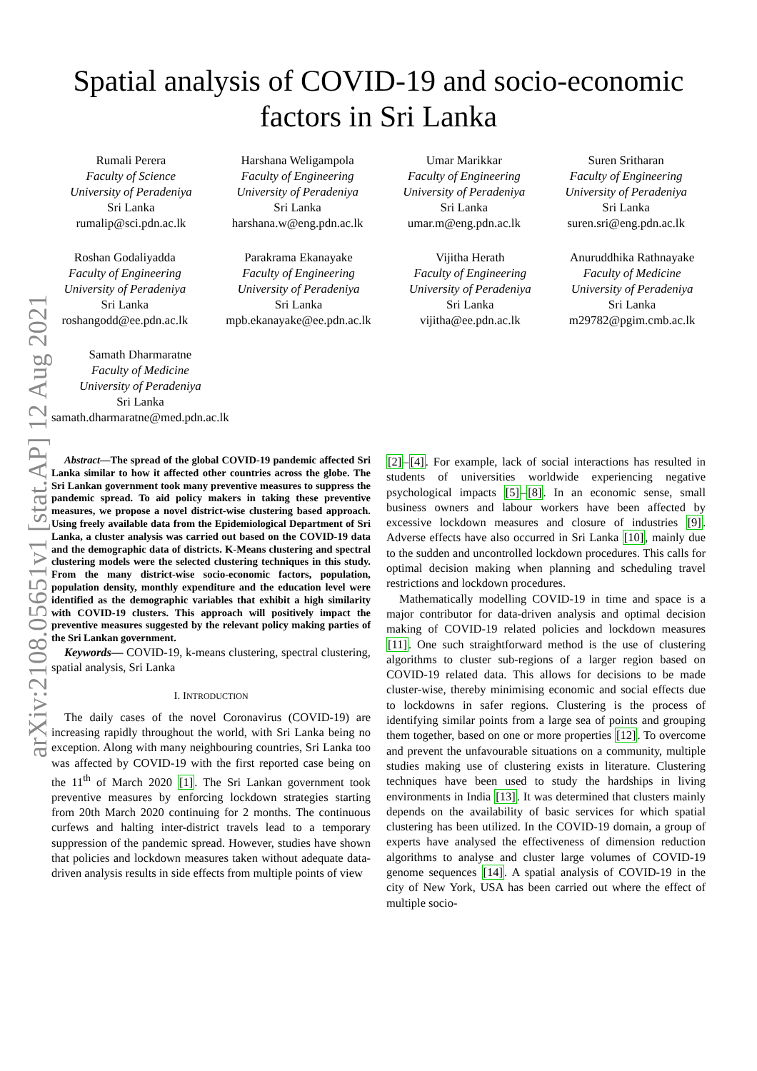arXiv:2108.05651v1 [stat.AP] 12 Aug 2021
Spatial analysis of COVID-19 and socio-economic
factors in Sri Lanka
Rumali Perera
Faculty of Science
University of Peradeniya
Sri Lanka
rumalip@sci.pdn.ac.lk
Harshana Weligampola
Faculty of Engineering
University of Peradeniya
Sri Lanka
harshana.w@eng.pdn.ac.lk
Umar Marikkar
Faculty of Engineering
University of Peradeniya
Sri Lanka
umar.m@eng.pdn.ac.lk
Suren Sritharan
Faculty of Engineering
University of Peradeniya
Sri Lanka
suren.sri@eng.pdn.ac.lk
Roshan Godaliyadda
Faculty of Engineering
University of Peradeniya
Sri Lanka
roshangodd@ee.pdn.ac.lk
Parakrama Ekanayake
Faculty of Engineering
University of Peradeniya
Sri Lanka
mpb.ekanayake@ee.pdn.ac.lk
Vijitha Herath
Faculty of Engineering
University of Peradeniya
Sri Lanka
vijitha@ee.pdn.ac.lk
Anuruddhika Rathnayake
Faculty of Medicine
University of Peradeniya
Sri Lanka
m29782@pgim.cmb.ac.lk
Samath Dharmaratne
Faculty of Medicine
University of Peradeniya
Sri Lanka
samath.dharmaratne@med.pdn.ac.lk
Abstract—The spread of the global COVID-19 pandemic affected Sri Lanka similar to how it affected other countries across the globe. The Sri Lankan government took many preventive measures to suppress the pandemic spread. To aid policy makers in taking these preventive measures, we propose a novel district-wise clustering based approach. Using freely available data from the Epidemiological Department of Sri Lanka, a cluster analysis was carried out based on the COVID-19 data and the demographic data of districts. K-Means clustering and spectral clustering models were the selected clustering techniques in this study. From the many district-wise socio-economic factors, population, population density, monthly expenditure and the education level were identified as the demographic variables that exhibit a high similarity with COVID-19 clusters. This approach will positively impact the preventive measures suggested by the relevant policy making parties of the Sri Lankan government.
Keywords— COVID-19, k-means clustering, spectral clustering, spatial analysis, Sri Lanka
I. INTRODUCTION
The daily cases of the novel Coronavirus (COVID-19) are increasing rapidly throughout the world, with Sri Lanka being no exception. Along with many neighbouring countries, Sri Lanka too was affected by COVID-19 with the first reported case being on the 11<sup>th</sup> of March 2020 [1]. The Sri Lankan government took preventive measures by enforcing lockdown strategies starting from 20th March 2020 continuing for 2 months. The continuous curfews and halting inter-district travels lead to a temporary suppression of the pandemic spread. However, studies have shown that policies and lockdown measures taken without adequate data-driven analysis results in side effects from multiple points of view
[2]–[4]. For example, lack of social interactions has resulted in students of universities worldwide experiencing negative psychological impacts [5]–[8]. In an economic sense, small business owners and labour workers have been affected by excessive lockdown measures and closure of industries [9]. Adverse effects have also occurred in Sri Lanka [10], mainly due to the sudden and uncontrolled lockdown procedures. This calls for optimal decision making when planning and scheduling travel restrictions and lockdown procedures.
Mathematically modelling COVID-19 in time and space is a major contributor for data-driven analysis and optimal decision making of COVID-19 related policies and lockdown measures [11]. One such straightforward method is the use of clustering algorithms to cluster sub-regions of a larger region based on COVID-19 related data. This allows for decisions to be made cluster-wise, thereby minimising economic and social effects due to lockdowns in safer regions. Clustering is the process of identifying similar points from a large sea of points and grouping them together, based on one or more properties [12]. To overcome and prevent the unfavourable situations on a community, multiple studies making use of clustering exists in literature. Clustering techniques have been used to study the hardships in living environments in India [13]. It was determined that clusters mainly depends on the availability of basic services for which spatial clustering has been utilized. In the COVID-19 domain, a group of experts have analysed the effectiveness of dimension reduction algorithms to analyse and cluster large volumes of COVID-19 genome sequences [14]. A spatial analysis of COVID-19 in the city of New York, USA has been carried out where the effect of multiple socio-